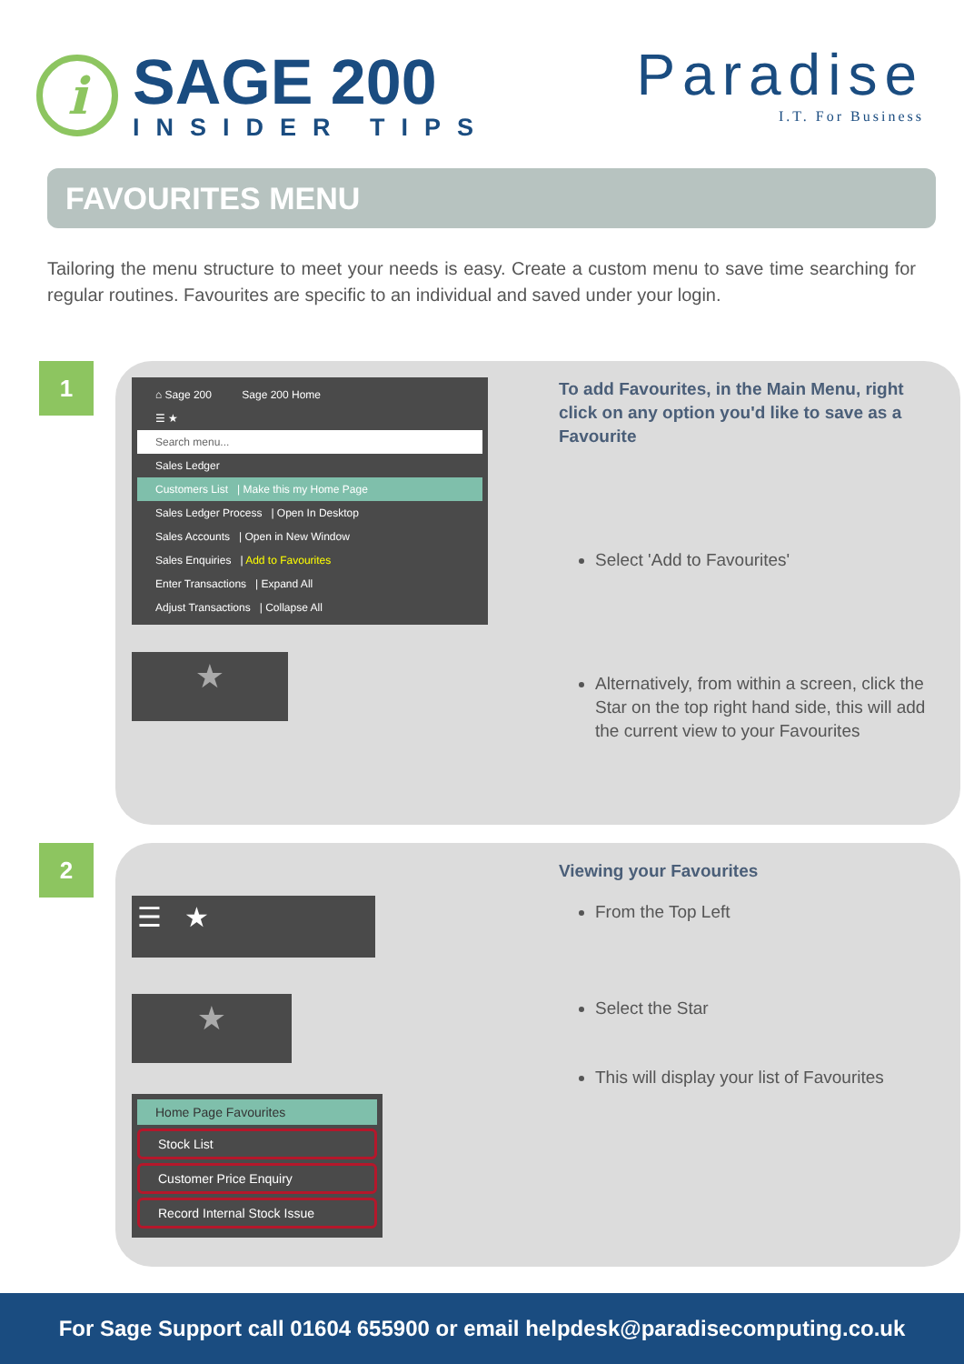i
SAGE 200
INSIDER TIPS
Paradise
I.T. For Business
FAVOURITES MENU
Tailoring the menu structure to meet your needs is easy. Create a custom menu to save time searching for regular routines. Favourites are specific to an individual and saved under your login.
1
⌂ Sage 200 Sage 200 Home
☰ ★
Search menu...
Sales Ledger
Customers List | Make this my Home Page
Sales Ledger Process | Open In Desktop
Sales Accounts | Open in New Window
Sales Enquiries | Add to Favourites
Enter Transactions | Expand All
Adjust Transactions | Collapse All
★
To add Favourites, in the Main Menu, right click on any option you'd like to save as a Favourite
Select 'Add to Favourites'
Alternatively, from within a screen, click the Star on the top right hand side, this will add the current view to your Favourites
2
☰ ★
★
Home Page Favourites
Stock List
Customer Price Enquiry
Record Internal Stock Issue
Viewing your Favourites
From the Top Left
Select the Star
This will display your list of Favourites
For Sage Support call 01604 655900 or email helpdesk@paradisecomputing.co.uk